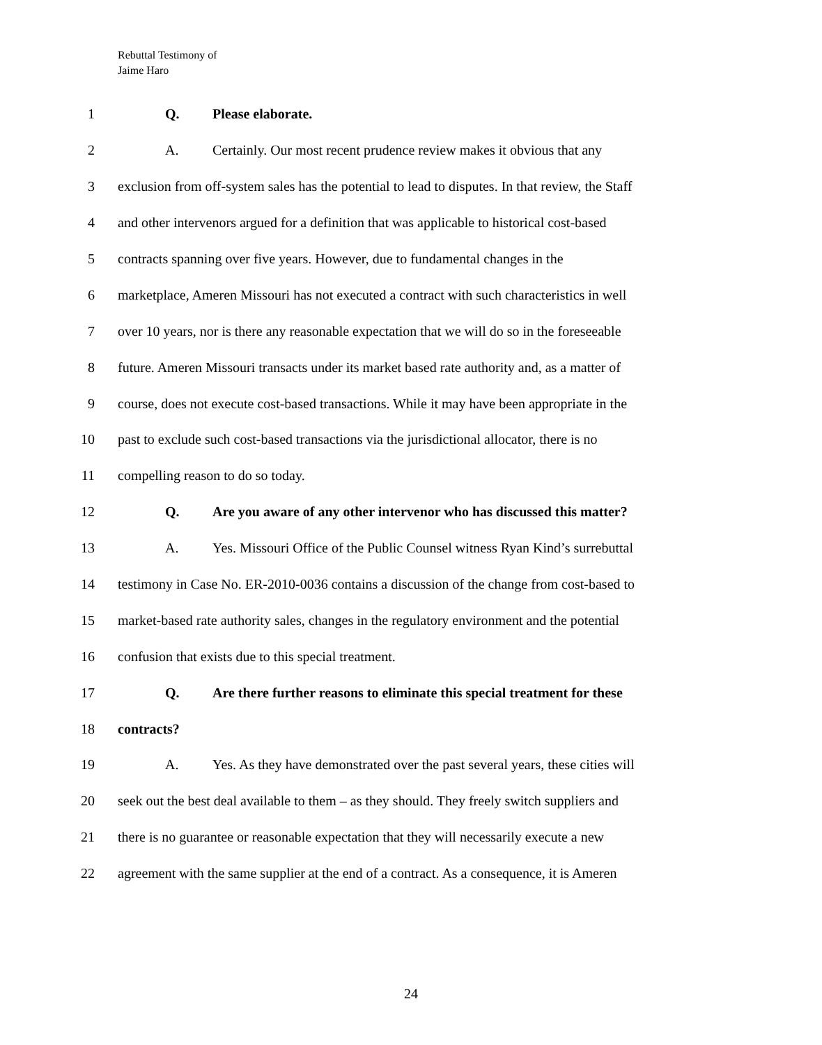Rebuttal Testimony of
Jaime Haro
1 Q. Please elaborate.
2 A. Certainly. Our most recent prudence review makes it obvious that any
3 exclusion from off-system sales has the potential to lead to disputes. In that review, the Staff
4 and other intervenors argued for a definition that was applicable to historical cost-based
5 contracts spanning over five years. However, due to fundamental changes in the
6 marketplace, Ameren Missouri has not executed a contract with such characteristics in well
7 over 10 years, nor is there any reasonable expectation that we will do so in the foreseeable
8 future. Ameren Missouri transacts under its market based rate authority and, as a matter of
9 course, does not execute cost-based transactions. While it may have been appropriate in the
10 past to exclude such cost-based transactions via the jurisdictional allocator, there is no
11 compelling reason to do so today.
12 Q. Are you aware of any other intervenor who has discussed this matter?
13 A. Yes. Missouri Office of the Public Counsel witness Ryan Kind’s surrebuttal
14 testimony in Case No. ER-2010-0036 contains a discussion of the change from cost-based to
15 market-based rate authority sales, changes in the regulatory environment and the potential
16 confusion that exists due to this special treatment.
17 Q. Are there further reasons to eliminate this special treatment for these
18 contracts?
19 A. Yes. As they have demonstrated over the past several years, these cities will
20 seek out the best deal available to them – as they should. They freely switch suppliers and
21 there is no guarantee or reasonable expectation that they will necessarily execute a new
22 agreement with the same supplier at the end of a contract. As a consequence, it is Ameren
24